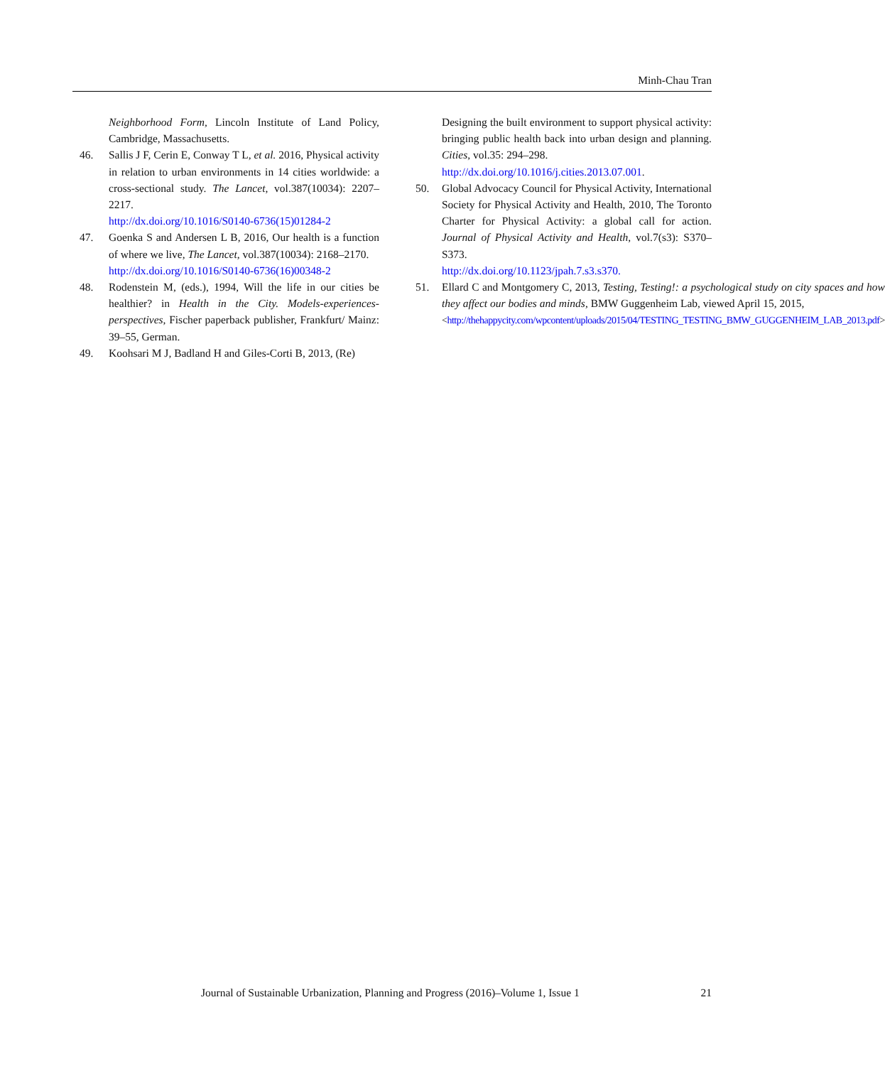Minh-Chau Tran
Neighborhood Form, Lincoln Institute of Land Policy, Cambridge, Massachusetts.
46. Sallis J F, Cerin E, Conway T L, et al. 2016, Physical activity in relation to urban environments in 14 cities worldwide: a cross-sectional study. The Lancet, vol.387(10034): 2207–2217.
http://dx.doi.org/10.1016/S0140-6736(15)01284-2
47. Goenka S and Andersen L B, 2016, Our health is a function of where we live, The Lancet, vol.387(10034): 2168–2170.
http://dx.doi.org/10.1016/S0140-6736(16)00348-2
48. Rodenstein M, (eds.), 1994, Will the life in our cities be healthier? in Health in the City. Models-experiences-perspectives, Fischer paperback publisher, Frankfurt/ Mainz: 39–55, German.
49. Koohsari M J, Badland H and Giles-Corti B, 2013, (Re)
Designing the built environment to support physical activity: bringing public health back into urban design and planning. Cities, vol.35: 294–298.
http://dx.doi.org/10.1016/j.cities.2013.07.001.
50. Global Advocacy Council for Physical Activity, International Society for Physical Activity and Health, 2010, The Toronto Charter for Physical Activity: a global call for action. Journal of Physical Activity and Health, vol.7(s3): S370–S373.
http://dx.doi.org/10.1123/jpah.7.s3.s370.
51. Ellard C and Montgomery C, 2013, Testing, Testing!: a psychological study on city spaces and how they affect our bodies and minds, BMW Guggenheim Lab, viewed April 15, 2015,
<http://thehappycity.com/wpcontent/uploads/2015/04/TESTING_TESTING_BMW_GUGGENHEIM_LAB_2013.pdf>
Journal of Sustainable Urbanization, Planning and Progress (2016)–Volume 1, Issue 1 21